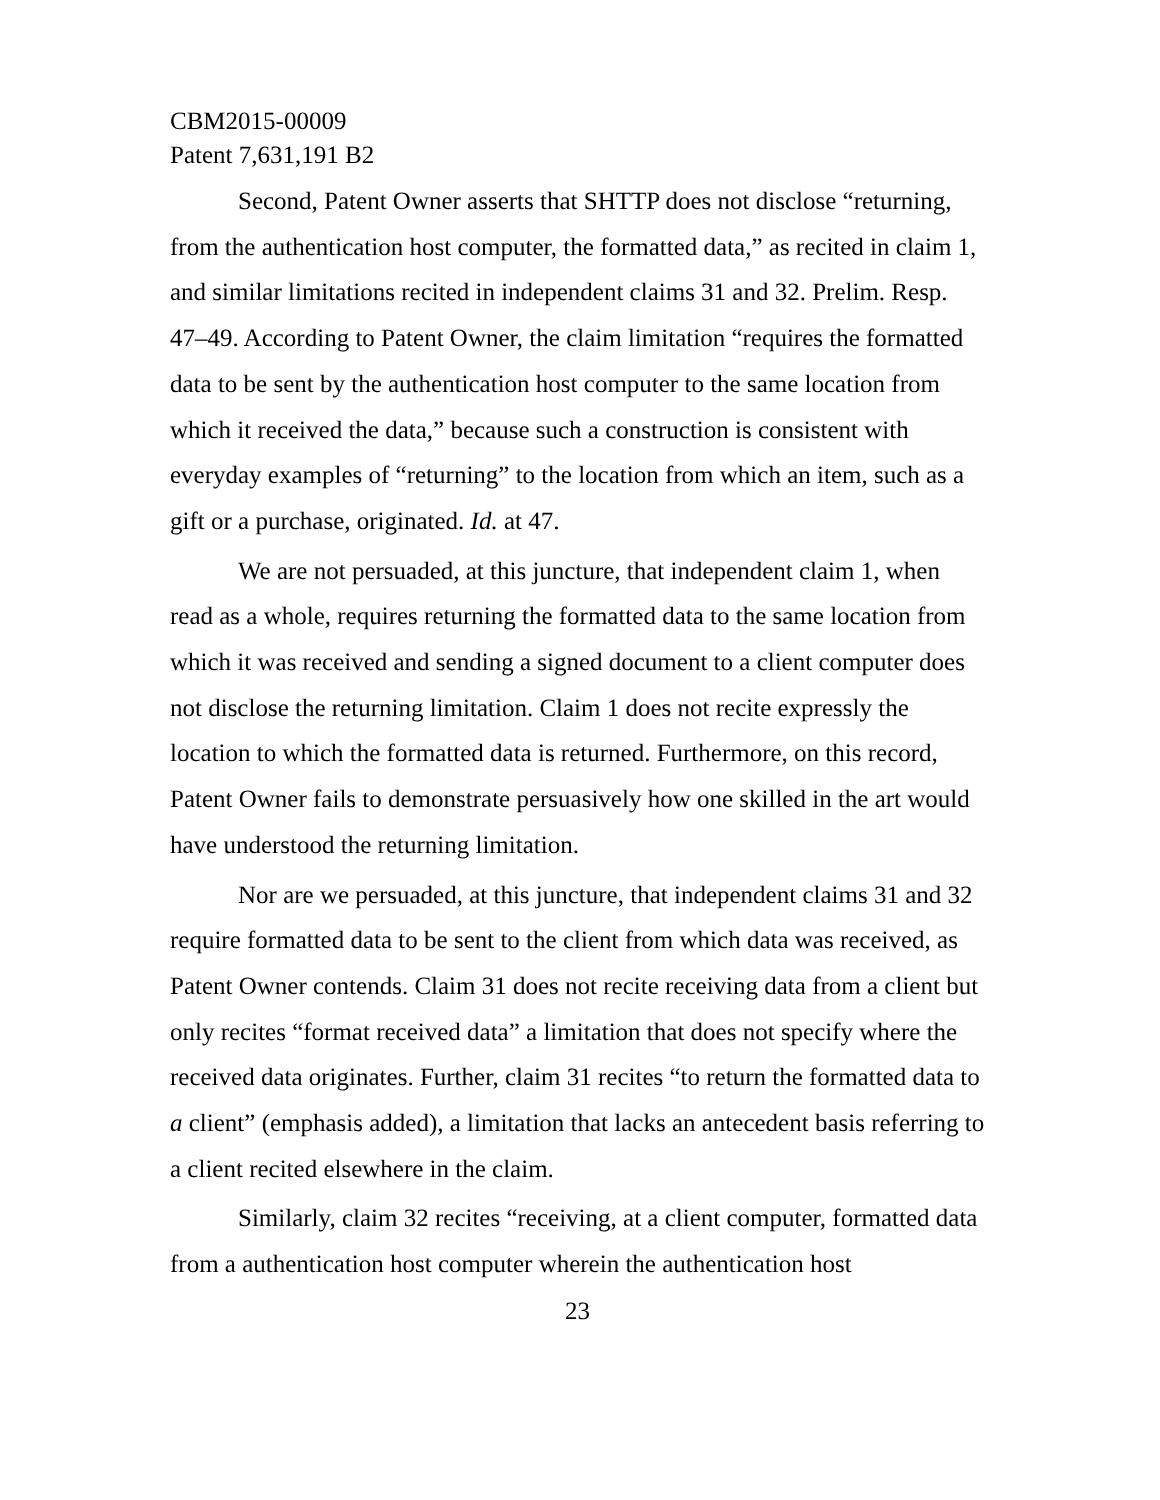CBM2015-00009
Patent 7,631,191 B2
Second, Patent Owner asserts that SHTTP does not disclose “returning, from the authentication host computer, the formatted data,” as recited in claim 1, and similar limitations recited in independent claims 31 and 32. Prelim. Resp. 47–49. According to Patent Owner, the claim limitation “requires the formatted data to be sent by the authentication host computer to the same location from which it received the data,” because such a construction is consistent with everyday examples of “returning” to the location from which an item, such as a gift or a purchase, originated. Id. at 47.
We are not persuaded, at this juncture, that independent claim 1, when read as a whole, requires returning the formatted data to the same location from which it was received and sending a signed document to a client computer does not disclose the returning limitation. Claim 1 does not recite expressly the location to which the formatted data is returned. Furthermore, on this record, Patent Owner fails to demonstrate persuasively how one skilled in the art would have understood the returning limitation.
Nor are we persuaded, at this juncture, that independent claims 31 and 32 require formatted data to be sent to the client from which data was received, as Patent Owner contends. Claim 31 does not recite receiving data from a client but only recites “format received data” a limitation that does not specify where the received data originates. Further, claim 31 recites “to return the formatted data to a client” (emphasis added), a limitation that lacks an antecedent basis referring to a client recited elsewhere in the claim.
Similarly, claim 32 recites “receiving, at a client computer, formatted data from a authentication host computer wherein the authentication host
23